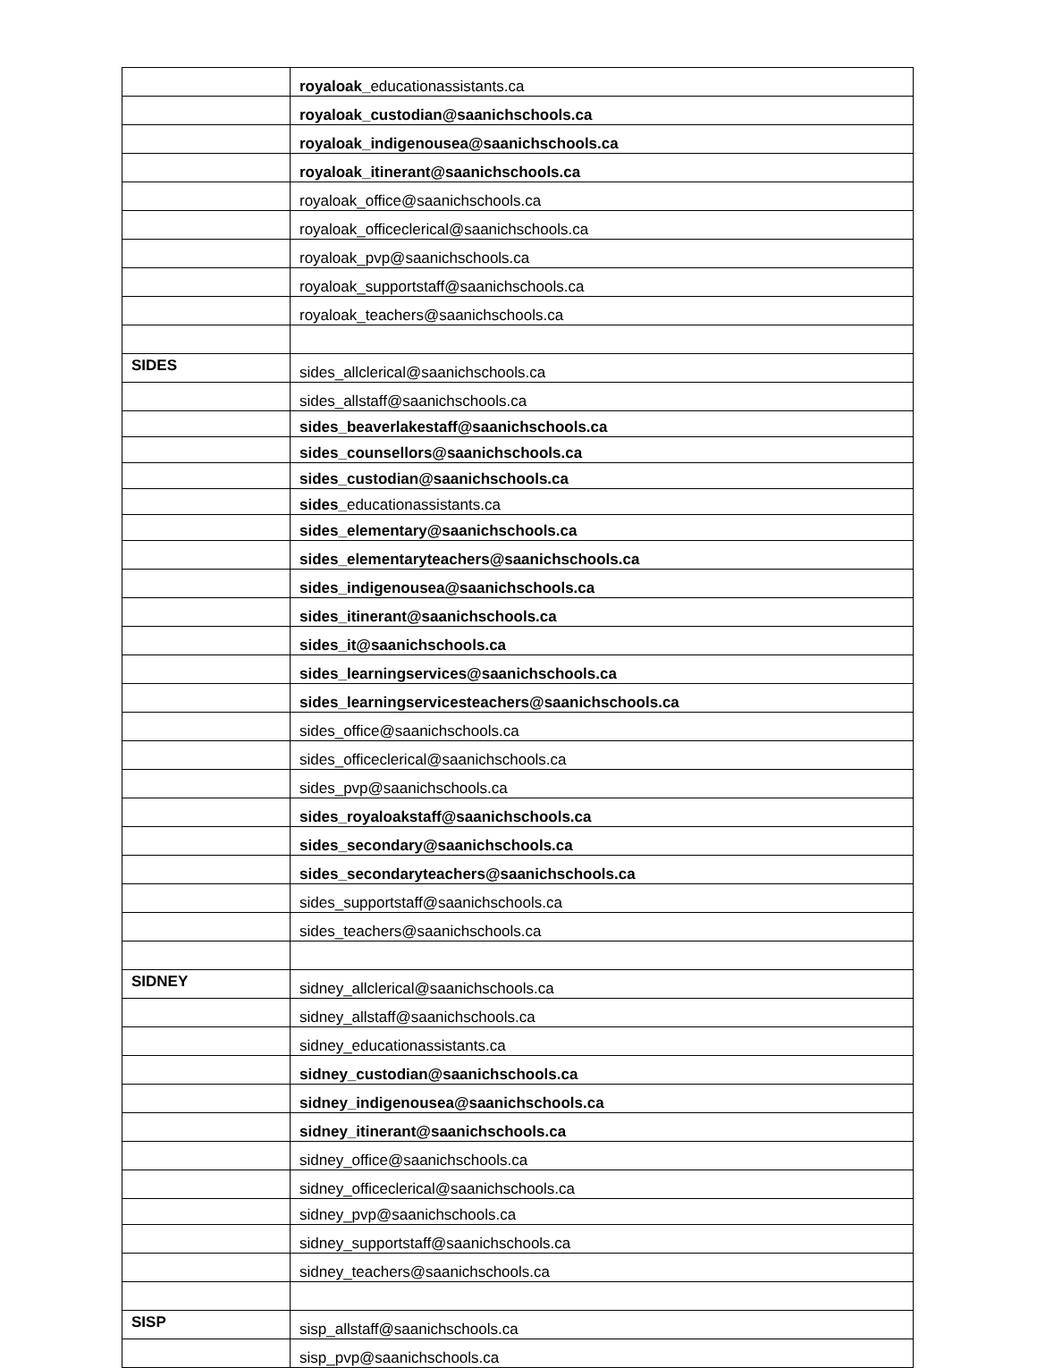| | royaloak_ educationassistants.ca |
| | royaloak_custodian@saanichschools.ca |
| | royaloak_indigenousea@saanichschools.ca |
| | royaloak_itinerant@saanichschools.ca |
| | royaloak_office@saanichschools.ca |
| | royaloak_officeclerical@saanichschools.ca |
| | royaloak_pvp@saanichschools.ca |
| | royaloak_supportstaff@saanichschools.ca |
| | royaloak_teachers@saanichschools.ca |
| SIDES | sides_allclerical@saanichschools.ca |
| | sides_allstaff@saanichschools.ca |
| | sides_beaverlakestaff@saanichschools.ca |
| | sides_counsellors@saanichschools.ca |
| | sides_custodian@saanichschools.ca |
| | sides_ educationassistants.ca |
| | sides_elementary@saanichschools.ca |
| | sides_elementaryteachers@saanichschools.ca |
| | sides_indigenousea@saanichschools.ca |
| | sides_itinerant@saanichschools.ca |
| | sides_it@saanichschools.ca |
| | sides_learningservices@saanichschools.ca |
| | sides_learningservicesteachers@saanichschools.ca |
| | sides_office@saanichschools.ca |
| | sides_officeclerical@saanichschools.ca |
| | sides_pvp@saanichschools.ca |
| | sides_royaloakstaff@saanichschools.ca |
| | sides_secondary@saanichschools.ca |
| | sides_secondaryteachers@saanichschools.ca |
| | sides_supportstaff@saanichschools.ca |
| | sides_teachers@saanichschools.ca |
| SIDNEY | sidney_allclerical@saanichschools.ca |
| | sidney_allstaff@saanichschools.ca |
| | sidney_educationassistants.ca |
| | sidney_custodian@saanichschools.ca |
| | sidney_indigenousea@saanichschools.ca |
| | sidney_itinerant@saanichschools.ca |
| | sidney_office@saanichschools.ca |
| | sidney_officeclerical@saanichschools.ca |
| | sidney_pvp@saanichschools.ca |
| | sidney_supportstaff@saanichschools.ca |
| | sidney_teachers@saanichschools.ca |
| SISP | sisp_allstaff@saanichschools.ca |
| | sisp_pvp@saanichschools.ca |